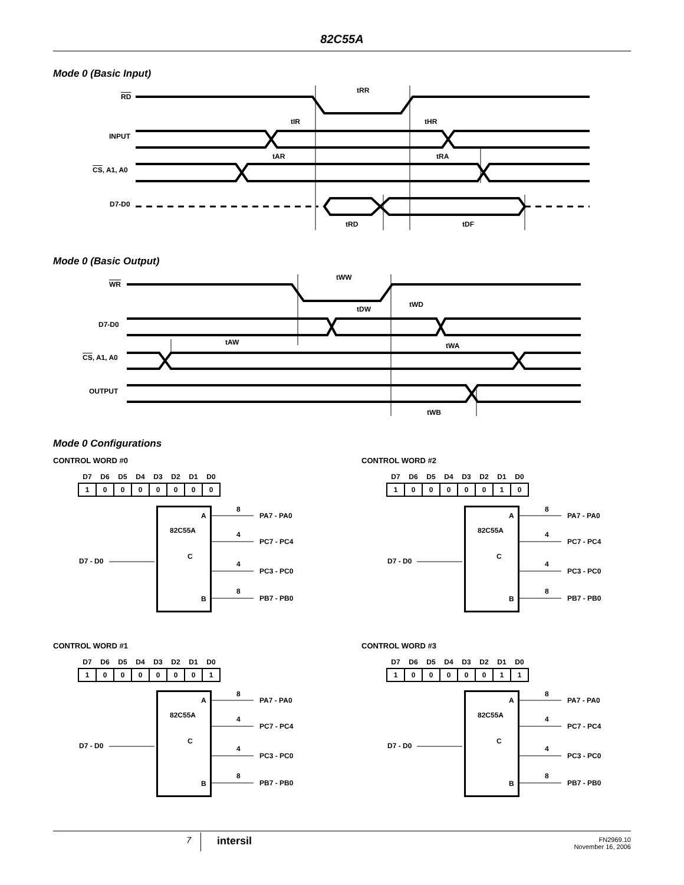82C55A
Mode 0 (Basic Input)
tRR
tIR tHR
tAR tRA
tRD tDF
RD
INPUT
CS, A1, A0
D7-D0
Mode 0 (Basic Output)
tWW
tDW
tWD
tAW tWA
tWB
WR
D7-D0
CS, A1, A0
OUTPUT
Mode 0 Configurations
CONTROL WORD #0
| D7 | D6 | D5 | D4 | D3 | D2 | D1 | D0 |
| --- | --- | --- | --- | --- | --- | --- | --- |
| 1 | 0 | 0 | 0 | 0 | 0 | 0 | 0 |
CONTROL WORD #2
| D7 | D6 | D5 | D4 | D3 | D2 | D1 | D0 |
| --- | --- | --- | --- | --- | --- | --- | --- |
| 1 | 0 | 0 | 0 | 0 | 0 | 1 | 0 |
CONTROL WORD #1
| D7 | D6 | D5 | D4 | D3 | D2 | D1 | D0 |
| --- | --- | --- | --- | --- | --- | --- | --- |
| 1 | 0 | 0 | 0 | 0 | 0 | 0 | 1 |
CONTROL WORD #3
| D7 | D6 | D5 | D4 | D3 | D2 | D1 | D0 |
| --- | --- | --- | --- | --- | --- | --- | --- |
| 1 | 0 | 0 | 0 | 0 | 0 | 1 | 1 |
82C55A 82C55A
82C55A 82C55A
D7 - D0
A
C
B
8
4
4
8
PA7 - PA0
PC7 - PC4
PC3 - PC0
PB7 - PB0
D7 - D0
A
C
B
8
4
4
8
PA7 - PA0
PC7 - PC4
PC3 - PC0
PB7 - PB0
D7 - D0
A
C
B
8
4
4
8
PA7 - PA0
PC7 - PC4
PC3 - PC0
PB7 - PB0
D7 - D0
A
C
B
8
4
4
8
PA7 - PA0
PC7 - PC4
PC3 - PC0
PB7 - PB0
7 intersil FN2969.10
November 16, 2006